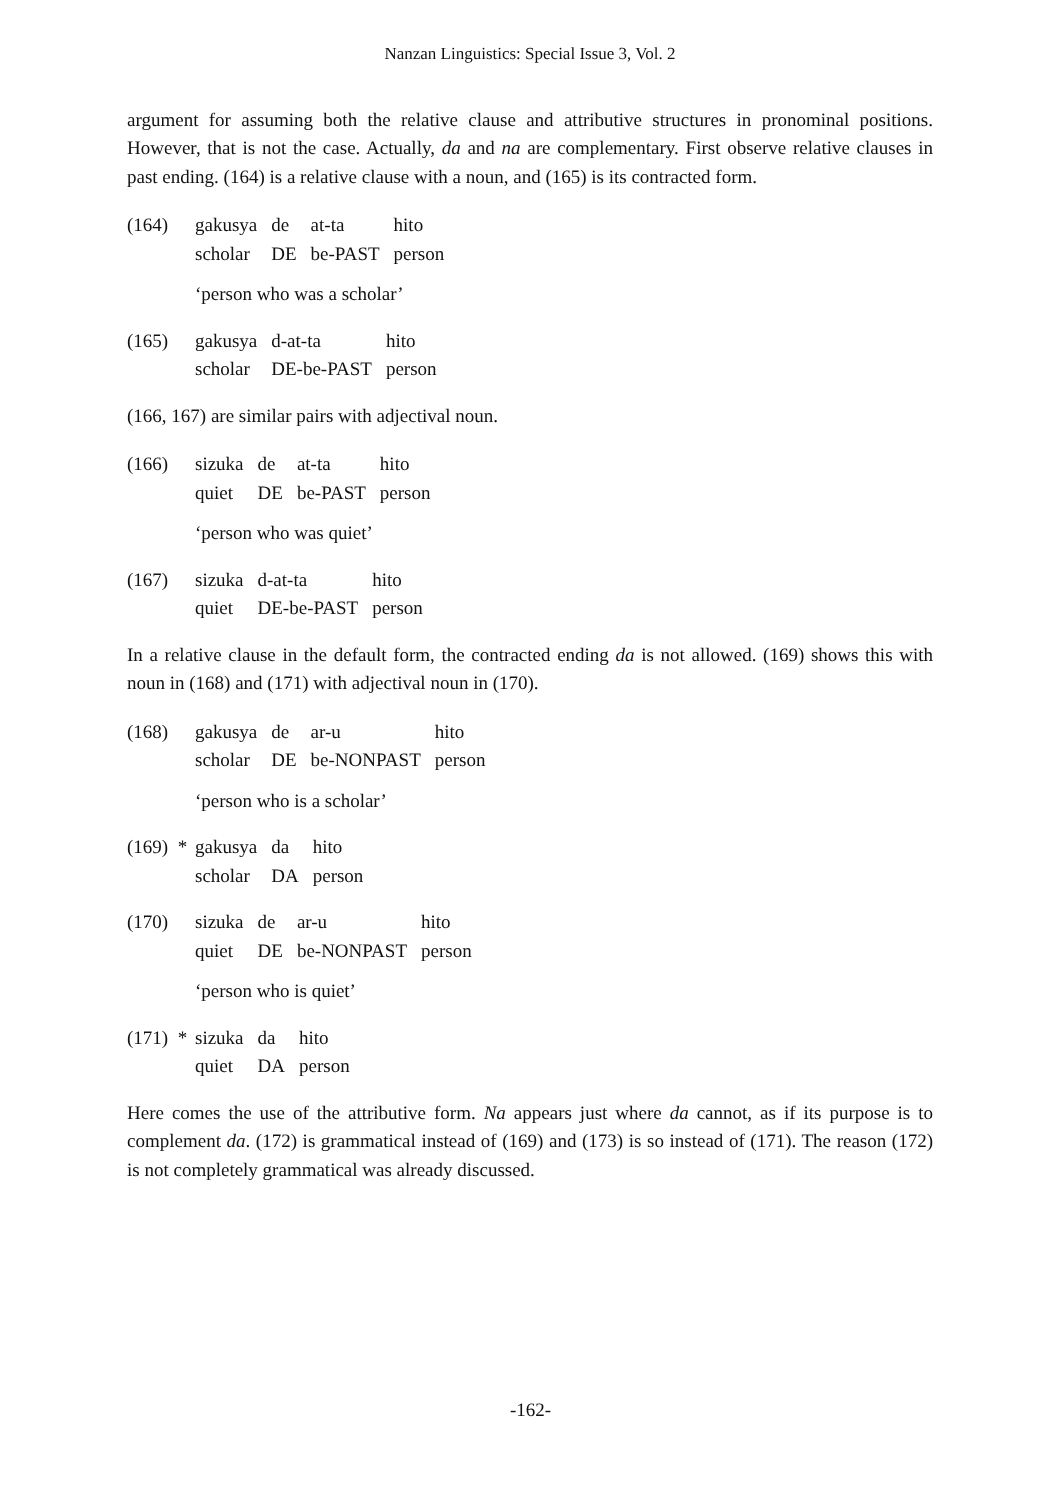Nanzan Linguistics: Special Issue 3, Vol. 2
argument for assuming both the relative clause and attributive structures in pronominal positions. However, that is not the case. Actually, da and na are complementary. First observe relative clauses in past ending. (164) is a relative clause with a noun, and (165) is its contracted form.
(164)
| gakusya | de | at-ta | hito |
| scholar | DE | be-PAST | person |
‘person who was a scholar’
(165)
| gakusya | d-at-ta | hito |
| scholar | DE-be-PAST | person |
(166, 167) are similar pairs with adjectival noun.
(166)
| sizuka | de | at-ta | hito |
| quiet | DE | be-PAST | person |
‘person who was quiet’
(167)
| sizuka | d-at-ta | hito |
| quiet | DE-be-PAST | person |
In a relative clause in the default form, the contracted ending da is not allowed. (169) shows this with noun in (168) and (171) with adjectival noun in (170).
(168)
| gakusya | de | ar-u | hito |
| scholar | DE | be-NONPAST | person |
‘person who is a scholar’
(169) *
| gakusya | da | hito |
| scholar | DA | person |
(170)
| sizuka | de | ar-u | hito |
| quiet | DE | be-NONPAST | person |
‘person who is quiet’
(171) *
| sizuka | da | hito |
| quiet | DA | person |
Here comes the use of the attributive form. Na appears just where da cannot, as if its purpose is to complement da. (172) is grammatical instead of (169) and (173) is so instead of (171). The reason (172) is not completely grammatical was already discussed.
-162-